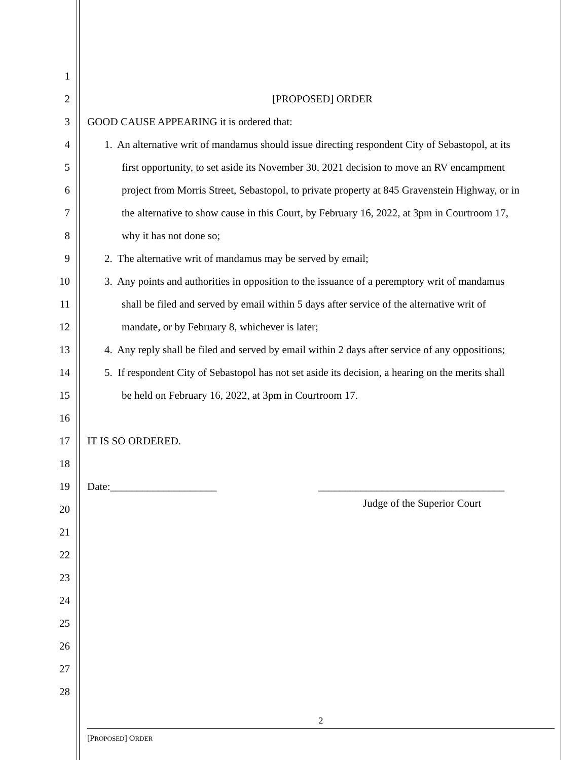1
2 [PROPOSED] ORDER
3 GOOD CAUSE APPEARING it is ordered that:
4 1. An alternative writ of mandamus should issue directing respondent City of Sebastopol, at its
5 first opportunity, to set aside its November 30, 2021 decision to move an RV encampment
6 project from Morris Street, Sebastopol, to private property at 845 Gravenstein Highway, or in
7 the alternative to show cause in this Court, by February 16, 2022, at 3pm in Courtroom 17,
8 why it has not done so;
9 2. The alternative writ of mandamus may be served by email;
10 3. Any points and authorities in opposition to the issuance of a peremptory writ of mandamus
11 shall be filed and served by email within 5 days after service of the alternative writ of
12 mandate, or by February 8, whichever is later;
13 4. Any reply shall be filed and served by email within 2 days after service of any oppositions;
14 5. If respondent City of Sebastopol has not set aside its decision, a hearing on the merits shall
15 be held on February 16, 2022, at 3pm in Courtroom 17.
16
17 IT IS SO ORDERED.
18
19 Date:____________________ ___________________________________
20 Judge of the Superior Court
21
22
23
24
25
26
27
28
2
[PROPOSED] ORDER